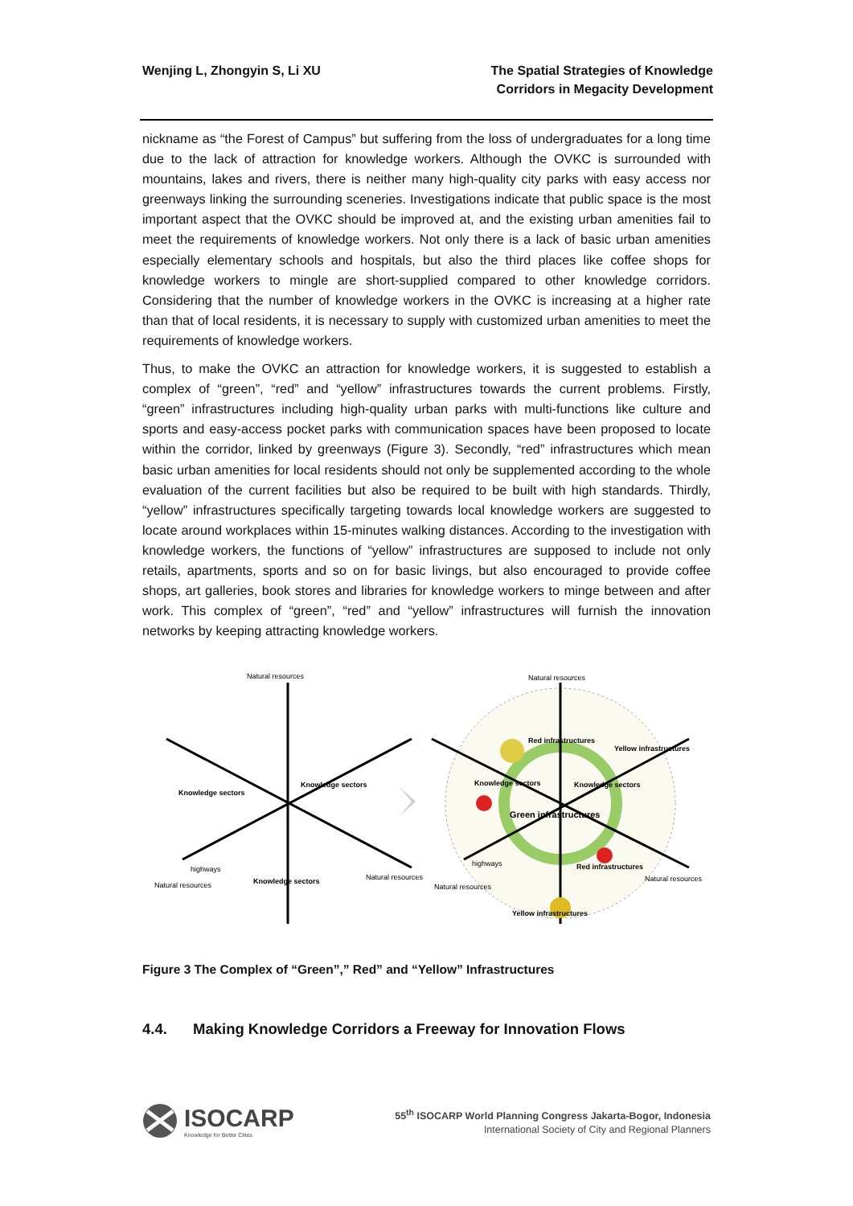Wenjing L, Zhongyin S, Li XU The Spatial Strategies of Knowledge
Corridors in Megacity Development
nickname as “the Forest of Campus” but suffering from the loss of undergraduates for a long time due to the lack of attraction for knowledge workers. Although the OVKC is surrounded with mountains, lakes and rivers, there is neither many high-quality city parks with easy access nor greenways linking the surrounding sceneries. Investigations indicate that public space is the most important aspect that the OVKC should be improved at, and the existing urban amenities fail to meet the requirements of knowledge workers. Not only there is a lack of basic urban amenities especially elementary schools and hospitals, but also the third places like coffee shops for knowledge workers to mingle are short-supplied compared to other knowledge corridors. Considering that the number of knowledge workers in the OVKC is increasing at a higher rate than that of local residents, it is necessary to supply with customized urban amenities to meet the requirements of knowledge workers.
Thus, to make the OVKC an attraction for knowledge workers, it is suggested to establish a complex of “green”, “red” and “yellow” infrastructures towards the current problems. Firstly, “green” infrastructures including high-quality urban parks with multi-functions like culture and sports and easy-access pocket parks with communication spaces have been proposed to locate within the corridor, linked by greenways (Figure 3). Secondly, “red” infrastructures which mean basic urban amenities for local residents should not only be supplemented according to the whole evaluation of the current facilities but also be required to be built with high standards. Thirdly, “yellow” infrastructures specifically targeting towards local knowledge workers are suggested to locate around workplaces within 15-minutes walking distances. According to the investigation with knowledge workers, the functions of “yellow” infrastructures are supposed to include not only retails, apartments, sports and so on for basic livings, but also encouraged to provide coffee shops, art galleries, book stores and libraries for knowledge workers to minge between and after work. This complex of “green”, “red” and “yellow” infrastructures will furnish the innovation networks by keeping attracting knowledge workers.
Natural resources
Knowledge sectors
Knowledge sectors
Knowledge sectors
Natural resources
Natural resources
highways
Natural resources
Red infrastructures
Yellow infrastructures
Knowledge sectors
Knowledge sectors
Green infrastructures
Red infrastructures
highways
Natural resources
Natural resources
Yellow infrastructures
Figure 3 The Complex of “Green”,” Red” and “Yellow” Infrastructures
4.4. Making Knowledge Corridors a Freeway for Innovation Flows
ISOCARP
Knowledge for Better Cities
55<sup>th</sup> ISOCARP World Planning Congress Jakarta-Bogor, Indonesia
International Society of City and Regional Planners